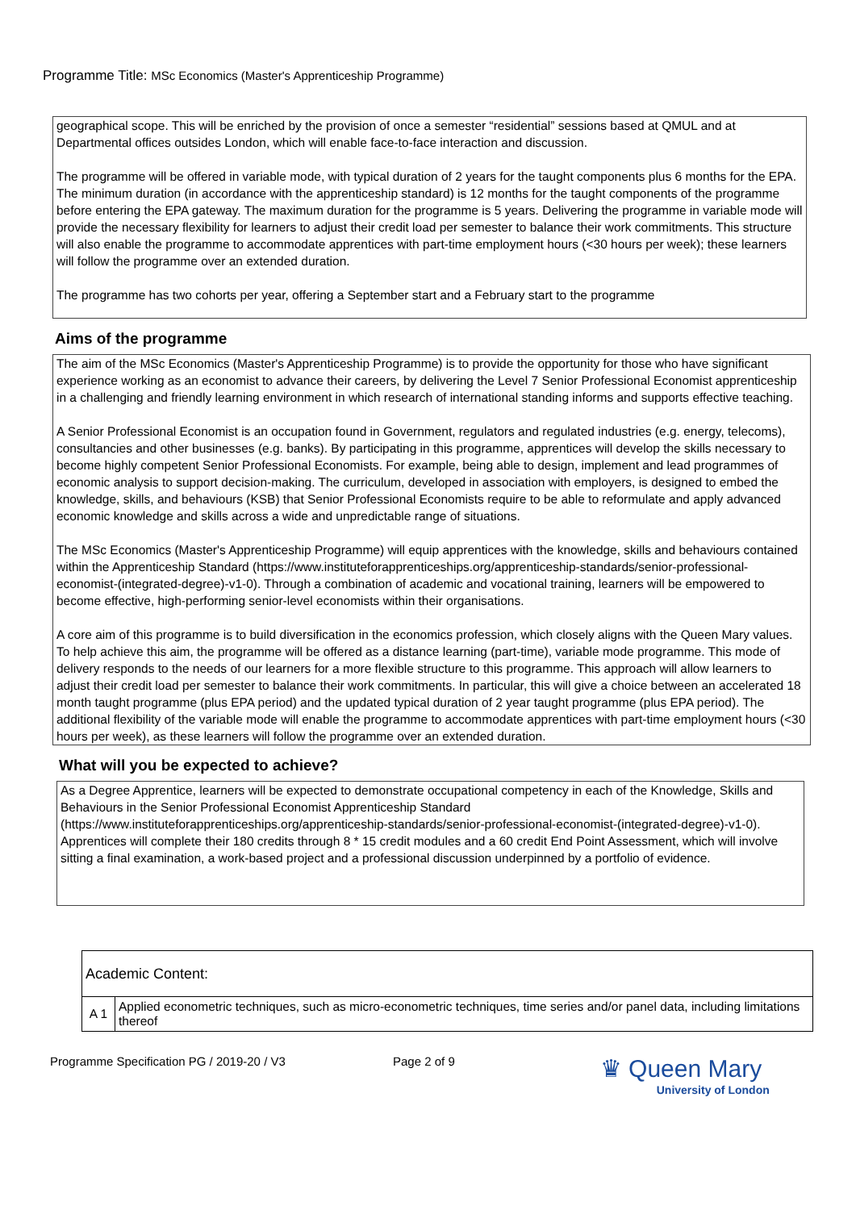Programme Title: MSc Economics (Master's Apprenticeship Programme)
geographical scope. This will be enriched by the provision of once a semester “residential” sessions based at QMUL and at Departmental offices outsides London, which will enable face-to-face interaction and discussion.
The programme will be offered in variable mode, with typical duration of 2 years for the taught components plus 6 months for the EPA. The minimum duration (in accordance with the apprenticeship standard) is 12 months for the taught components of the programme before entering the EPA gateway. The maximum duration for the programme is 5 years. Delivering the programme in variable mode will provide the necessary flexibility for learners to adjust their credit load per semester to balance their work commitments. This structure will also enable the programme to accommodate apprentices with part-time employment hours (<30 hours per week); these learners will follow the programme over an extended duration.
The programme has two cohorts per year, offering a September start and a February start to the programme
Aims of the programme
The aim of the MSc Economics (Master's Apprenticeship Programme) is to provide the opportunity for those who have significant experience working as an economist to advance their careers, by delivering the Level 7 Senior Professional Economist apprenticeship in a challenging and friendly learning environment in which research of international standing informs and supports effective teaching.
A Senior Professional Economist is an occupation found in Government, regulators and regulated industries (e.g. energy, telecoms), consultancies and other businesses (e.g. banks). By participating in this programme, apprentices will develop the skills necessary to become highly competent Senior Professional Economists. For example, being able to design, implement and lead programmes of economic analysis to support decision-making. The curriculum, developed in association with employers, is designed to embed the knowledge, skills, and behaviours (KSB) that Senior Professional Economists require to be able to reformulate and apply advanced economic knowledge and skills across a wide and unpredictable range of situations.
The MSc Economics (Master's Apprenticeship Programme) will equip apprentices with the knowledge, skills and behaviours contained within the Apprenticeship Standard (https://www.instituteforapprenticeships.org/apprenticeship-standards/senior-professional-economist-(integrated-degree)-v1-0). Through a combination of academic and vocational training, learners will be empowered to become effective, high-performing senior-level economists within their organisations.
A core aim of this programme is to build diversification in the economics profession, which closely aligns with the Queen Mary values. To help achieve this aim, the programme will be offered as a distance learning (part-time), variable mode programme. This mode of delivery responds to the needs of our learners for a more flexible structure to this programme. This approach will allow learners to adjust their credit load per semester to balance their work commitments. In particular, this will give a choice between an accelerated 18 month taught programme (plus EPA period) and the updated typical duration of 2 year taught programme (plus EPA period). The additional flexibility of the variable mode will enable the programme to accommodate apprentices with part-time employment hours (<30 hours per week), as these learners will follow the programme over an extended duration.
What will you be expected to achieve?
As a Degree Apprentice, learners will be expected to demonstrate occupational competency in each of the Knowledge, Skills and Behaviours in the Senior Professional Economist Apprenticeship Standard (https://www.instituteforapprenticeships.org/apprenticeship-standards/senior-professional-economist-(integrated-degree)-v1-0). Apprentices will complete their 180 credits through 8 * 15 credit modules and a 60 credit End Point Assessment, which will involve sitting a final examination, a work-based project and a professional discussion underpinned by a portfolio of evidence.
| Academic Content: | |
| A 1 | Applied econometric techniques, such as micro-econometric techniques, time series and/or panel data, including limitations thereof |
Programme Specification PG / 2019-20 / V3 Page 2 of 9
♛ Queen Mary
University of London